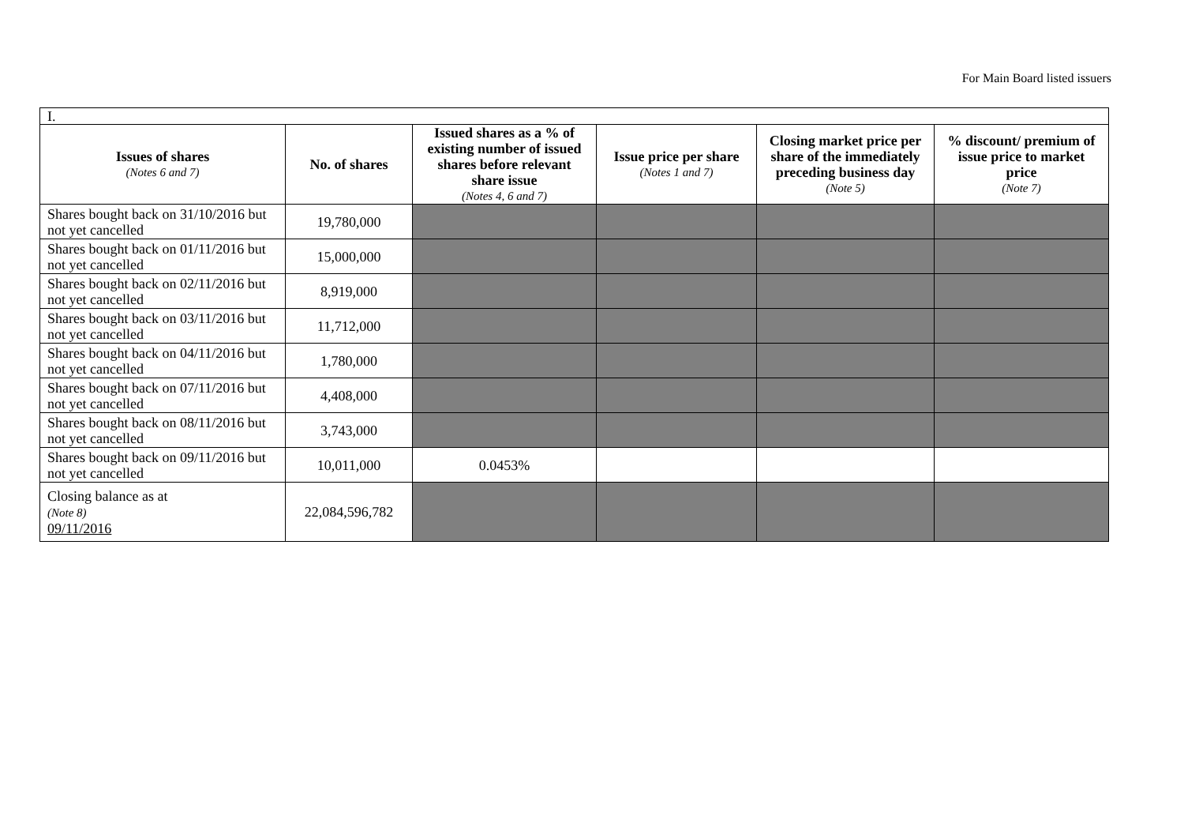For Main Board listed issuers
| I. | | | | | |
| Issues of shares (Notes 6 and 7) | No. of shares | Issued shares as a % of existing number of issued shares before relevant share issue (Notes 4, 6 and 7) | Issue price per share (Notes 1 and 7) | Closing market price per share of the immediately preceding business day (Note 5) | % discount/ premium of issue price to market price (Note 7) |
| Shares bought back on 31/10/2016 but not yet cancelled | 19,780,000 | | | | |
| Shares bought back on 01/11/2016 but not yet cancelled | 15,000,000 | | | | |
| Shares bought back on 02/11/2016 but not yet cancelled | 8,919,000 | | | | |
| Shares bought back on 03/11/2016 but not yet cancelled | 11,712,000 | | | | |
| Shares bought back on 04/11/2016 but not yet cancelled | 1,780,000 | | | | |
| Shares bought back on 07/11/2016 but not yet cancelled | 4,408,000 | | | | |
| Shares bought back on 08/11/2016 but not yet cancelled | 3,743,000 | | | | |
| Shares bought back on 09/11/2016 but not yet cancelled | 10,011,000 | 0.0453% | | | |
| Closing balance as at (Note 8) 09/11/2016 | 22,084,596,782 | | | | |